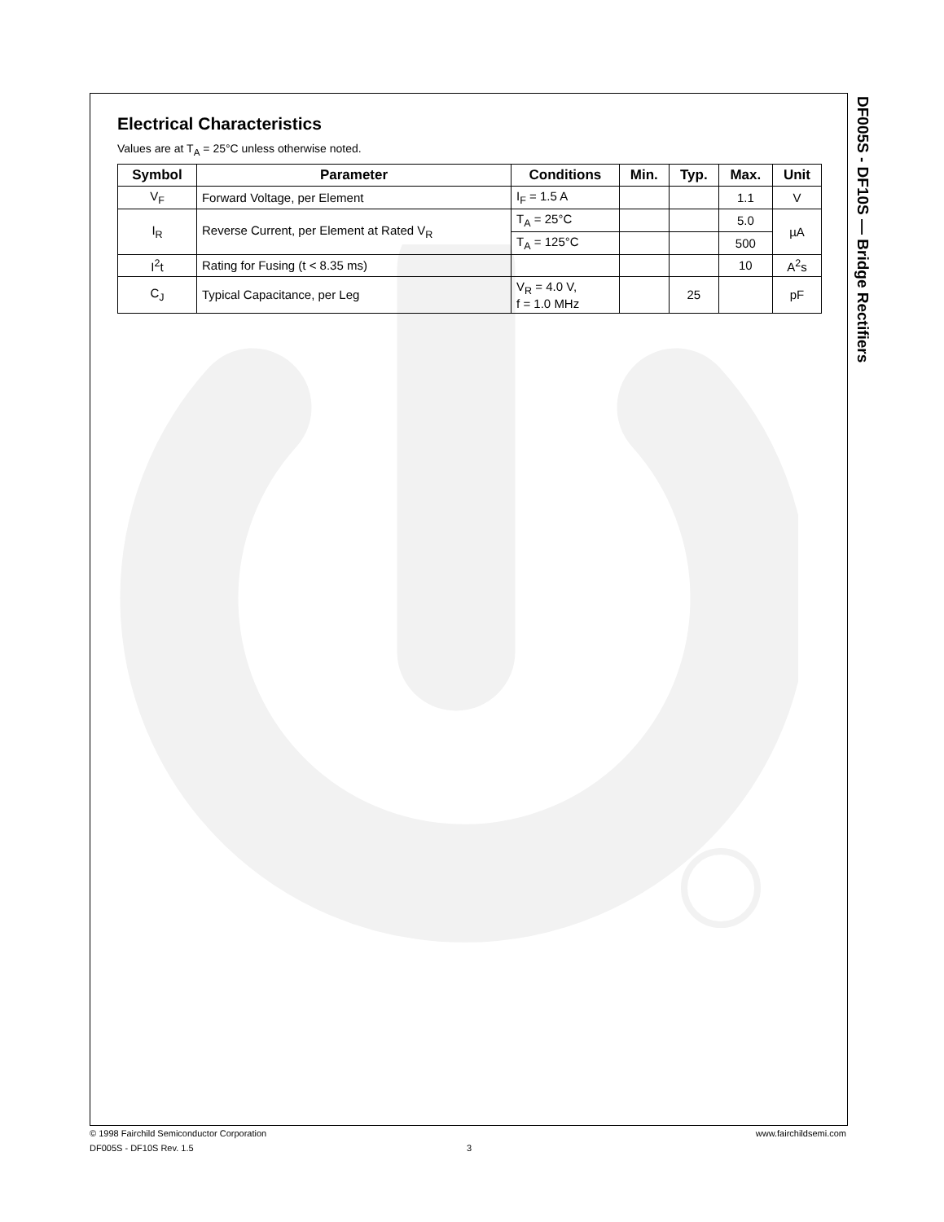Electrical Characteristics
Values are at T<sub>A</sub> = 25°C unless otherwise noted.
| Symbol | Parameter | Conditions | Min. | Typ. | Max. | Unit |
| --- | --- | --- | --- | --- | --- | --- |
| V<sub>F</sub> | Forward Voltage, per Element | I<sub>F</sub> = 1.5 A | | | 1.1 | V |
| I<sub>R</sub> | Reverse Current, per Element at Rated V<sub>R</sub> | T<sub>A</sub> = 25°C | | | 5.0 | µA |
| | | T<sub>A</sub> = 125°C | | | 500 | |
| I<sup>2</sup>t | Rating for Fusing (t < 8.35 ms) | | | | 10 | A<sup>2</sup>s |
| C<sub>J</sub> | Typical Capacitance, per Leg | V<sub>R</sub> = 4.0 V, f = 1.0 MHz | | 25 | | pF |
DF005S - DF10S — Bridge Rectifiers
© 1998 Fairchild Semiconductor Corporation www.fairchildsemi.com
DF005S - DF10S Rev. 1.5 3